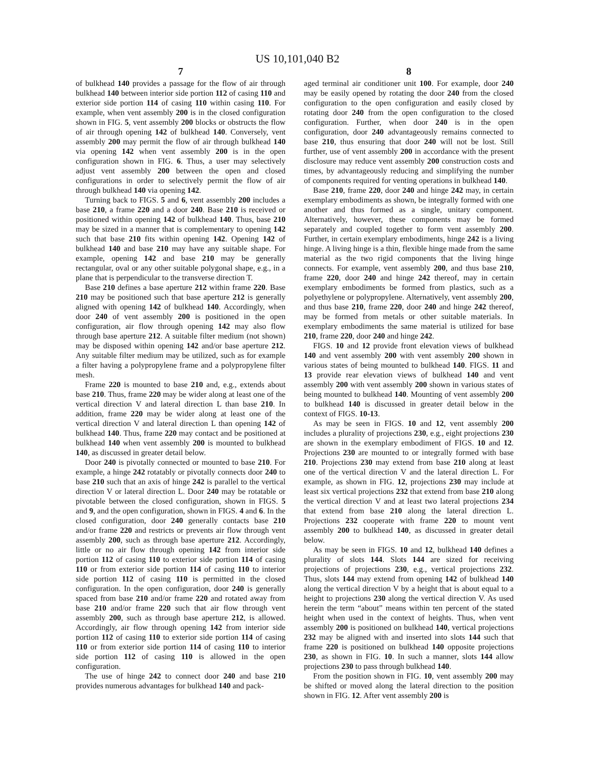US 10,101,040 B2
7
of bulkhead 140 provides a passage for the flow of air through bulkhead 140 between interior side portion 112 of casing 110 and exterior side portion 114 of casing 110 within casing 110. For example, when vent assembly 200 is in the closed configuration shown in FIG. 5, vent assembly 200 blocks or obstructs the flow of air through opening 142 of bulkhead 140. Conversely, vent assembly 200 may permit the flow of air through bulkhead 140 via opening 142 when vent assembly 200 is in the open configuration shown in FIG. 6. Thus, a user may selectively adjust vent assembly 200 between the open and closed configurations in order to selectively permit the flow of air through bulkhead 140 via opening 142.
Turning back to FIGS. 5 and 6, vent assembly 200 includes a base 210, a frame 220 and a door 240. Base 210 is received or positioned within opening 142 of bulkhead 140. Thus, base 210 may be sized in a manner that is complementary to opening 142 such that base 210 fits within opening 142. Opening 142 of bulkhead 140 and base 210 may have any suitable shape. For example, opening 142 and base 210 may be generally rectangular, oval or any other suitable polygonal shape, e.g., in a plane that is perpendicular to the transverse direction T.
Base 210 defines a base aperture 212 within frame 220. Base 210 may be positioned such that base aperture 212 is generally aligned with opening 142 of bulkhead 140. Accordingly, when door 240 of vent assembly 200 is positioned in the open configuration, air flow through opening 142 may also flow through base aperture 212. A suitable filter medium (not shown) may be disposed within opening 142 and/or base aperture 212. Any suitable filter medium may be utilized, such as for example a filter having a polypropylene frame and a polypropylene filter mesh.
Frame 220 is mounted to base 210 and, e.g., extends about base 210. Thus, frame 220 may be wider along at least one of the vertical direction V and lateral direction L than base 210. In addition, frame 220 may be wider along at least one of the vertical direction V and lateral direction L than opening 142 of bulkhead 140. Thus, frame 220 may contact and be positioned at bulkhead 140 when vent assembly 200 is mounted to bulkhead 140, as discussed in greater detail below.
Door 240 is pivotally connected or mounted to base 210. For example, a hinge 242 rotatably or pivotally connects door 240 to base 210 such that an axis of hinge 242 is parallel to the vertical direction V or lateral direction L. Door 240 may be rotatable or pivotable between the closed configuration, shown in FIGS. 5 and 9, and the open configuration, shown in FIGS. 4 and 6. In the closed configuration, door 240 generally contacts base 210 and/or frame 220 and restricts or prevents air flow through vent assembly 200, such as through base aperture 212. Accordingly, little or no air flow through opening 142 from interior side portion 112 of casing 110 to exterior side portion 114 of casing 110 or from exterior side portion 114 of casing 110 to interior side portion 112 of casing 110 is permitted in the closed configuration. In the open configuration, door 240 is generally spaced from base 210 and/or frame 220 and rotated away from base 210 and/or frame 220 such that air flow through vent assembly 200, such as through base aperture 212, is allowed. Accordingly, air flow through opening 142 from interior side portion 112 of casing 110 to exterior side portion 114 of casing 110 or from exterior side portion 114 of casing 110 to interior side portion 112 of casing 110 is allowed in the open configuration.
The use of hinge 242 to connect door 240 and base 210 provides numerous advantages for bulkhead 140 and pack-
8
aged terminal air conditioner unit 100. For example, door 240 may be easily opened by rotating the door 240 from the closed configuration to the open configuration and easily closed by rotating door 240 from the open configuration to the closed configuration. Further, when door 240 is in the open configuration, door 240 advantageously remains connected to base 210, thus ensuring that door 240 will not be lost. Still further, use of vent assembly 200 in accordance with the present disclosure may reduce vent assembly 200 construction costs and times, by advantageously reducing and simplifying the number of components required for venting operations in bulkhead 140.
Base 210, frame 220, door 240 and hinge 242 may, in certain exemplary embodiments as shown, be integrally formed with one another and thus formed as a single, unitary component. Alternatively, however, these components may be formed separately and coupled together to form vent assembly 200. Further, in certain exemplary embodiments, hinge 242 is a living hinge. A living hinge is a thin, flexible hinge made from the same material as the two rigid components that the living hinge connects. For example, vent assembly 200, and thus base 210, frame 220, door 240 and hinge 242 thereof, may in certain exemplary embodiments be formed from plastics, such as a polyethylene or polypropylene. Alternatively, vent assembly 200, and thus base 210, frame 220, door 240 and hinge 242 thereof, may be formed from metals or other suitable materials. In exemplary embodiments the same material is utilized for base 210, frame 220, door 240 and hinge 242.
FIGS. 10 and 12 provide front elevation views of bulkhead 140 and vent assembly 200 with vent assembly 200 shown in various states of being mounted to bulkhead 140. FIGS. 11 and 13 provide rear elevation views of bulkhead 140 and vent assembly 200 with vent assembly 200 shown in various states of being mounted to bulkhead 140. Mounting of vent assembly 200 to bulkhead 140 is discussed in greater detail below in the context of FIGS. 10-13.
As may be seen in FIGS. 10 and 12, vent assembly 200 includes a plurality of projections 230, e.g., eight projections 230 are shown in the exemplary embodiment of FIGS. 10 and 12. Projections 230 are mounted to or integrally formed with base 210. Projections 230 may extend from base 210 along at least one of the vertical direction V and the lateral direction L. For example, as shown in FIG. 12, projections 230 may include at least six vertical projections 232 that extend from base 210 along the vertical direction V and at least two lateral projections 234 that extend from base 210 along the lateral direction L. Projections 232 cooperate with frame 220 to mount vent assembly 200 to bulkhead 140, as discussed in greater detail below.
As may be seen in FIGS. 10 and 12, bulkhead 140 defines a plurality of slots 144. Slots 144 are sized for receiving projections of projections 230, e.g., vertical projections 232. Thus, slots 144 may extend from opening 142 of bulkhead 140 along the vertical direction V by a height that is about equal to a height to projections 230 along the vertical direction V. As used herein the term “about” means within ten percent of the stated height when used in the context of heights. Thus, when vent assembly 200 is positioned on bulkhead 140, vertical projections 232 may be aligned with and inserted into slots 144 such that frame 220 is positioned on bulkhead 140 opposite projections 230, as shown in FIG. 10. In such a manner, slots 144 allow projections 230 to pass through bulkhead 140.
From the position shown in FIG. 10, vent assembly 200 may be shifted or moved along the lateral direction to the position shown in FIG. 12. After vent assembly 200 is